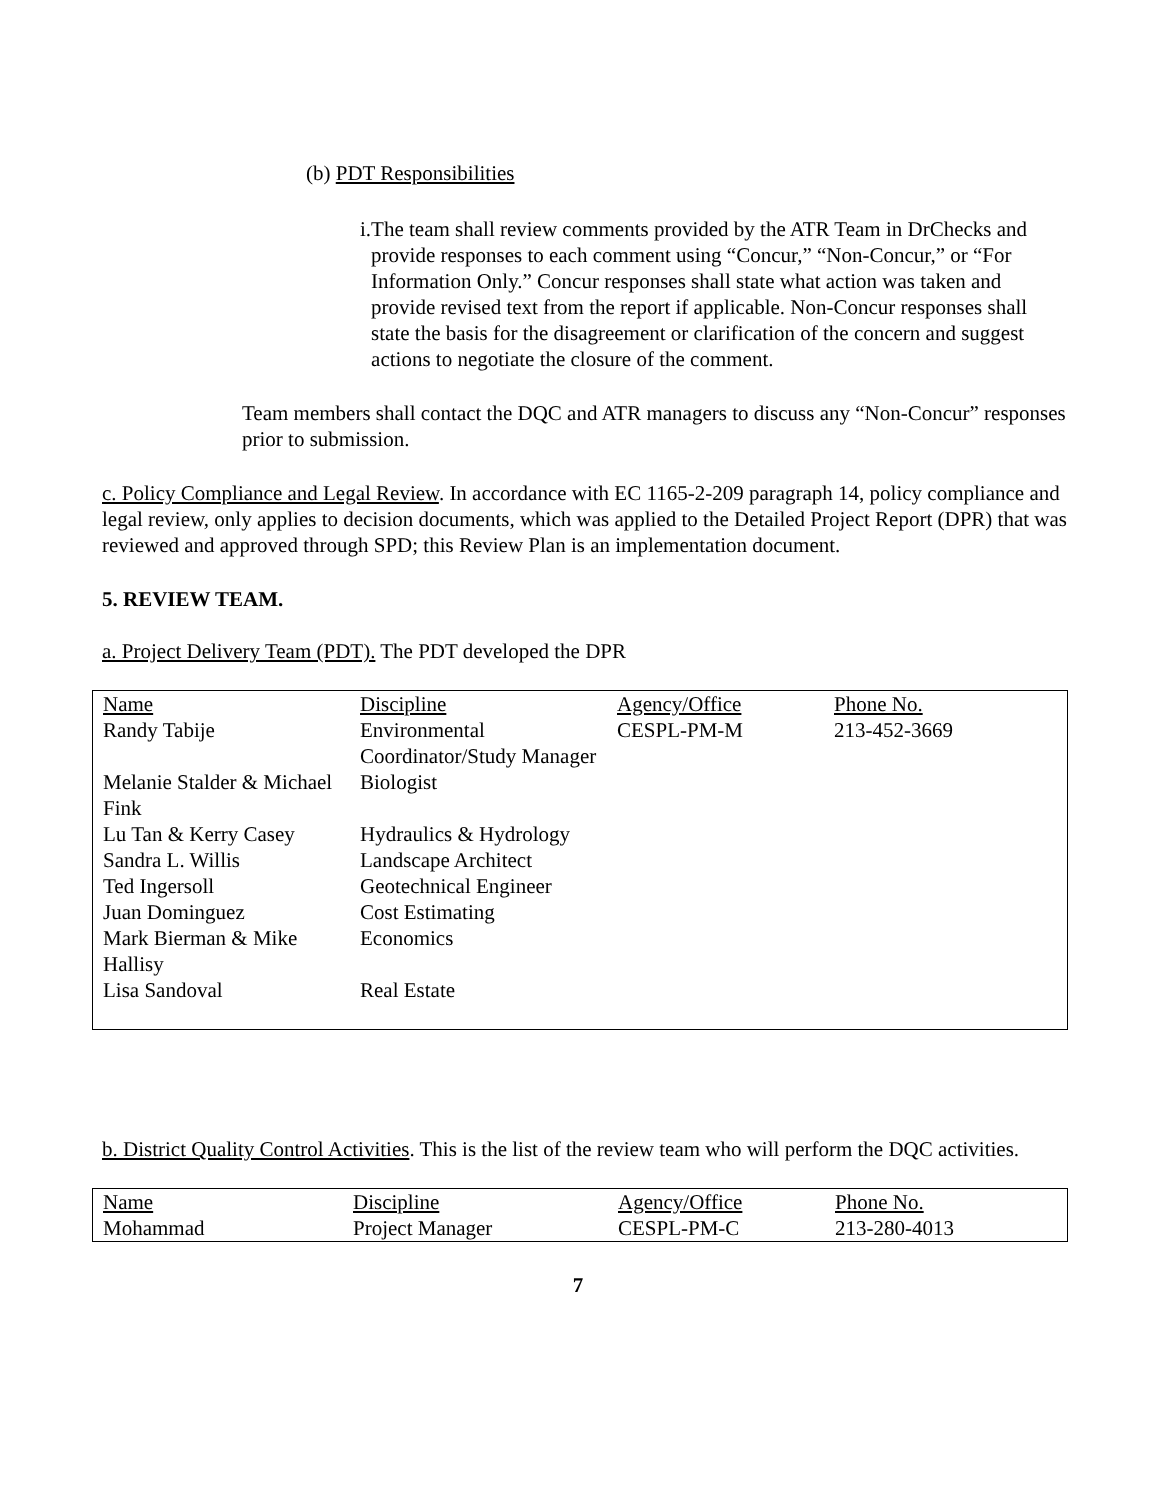(b) PDT Responsibilities
i. The team shall review comments provided by the ATR Team in DrChecks and provide responses to each comment using “Concur,” “Non-Concur,” or “For Information Only.” Concur responses shall state what action was taken and provide revised text from the report if applicable. Non-Concur responses shall state the basis for the disagreement or clarification of the concern and suggest actions to negotiate the closure of the comment.
Team members shall contact the DQC and ATR managers to discuss any “Non-Concur” responses prior to submission.
c. Policy Compliance and Legal Review. In accordance with EC 1165-2-209 paragraph 14, policy compliance and legal review, only applies to decision documents, which was applied to the Detailed Project Report (DPR) that was reviewed and approved through SPD; this Review Plan is an implementation document.
5. REVIEW TEAM.
a. Project Delivery Team (PDT). The PDT developed the DPR
| Name | Discipline | Agency/Office | Phone No. |
| Randy Tabije | Environmental Coordinator/Study Manager | CESPL-PM-M | 213-452-3669 |
| Melanie Stalder & Michael Fink | Biologist | | |
| Lu Tan & Kerry Casey | Hydraulics & Hydrology | | |
| Sandra L. Willis | Landscape Architect | | |
| Ted Ingersoll | Geotechnical Engineer | | |
| Juan Dominguez | Cost Estimating | | |
| Mark Bierman & Mike Hallisy | Economics | | |
| Lisa Sandoval | Real Estate | | |
b. District Quality Control Activities. This is the list of the review team who will perform the DQC activities.
| Name | Discipline | Agency/Office | Phone No. |
| Mohammad | Project Manager | CESPL-PM-C | 213-280-4013 |
7